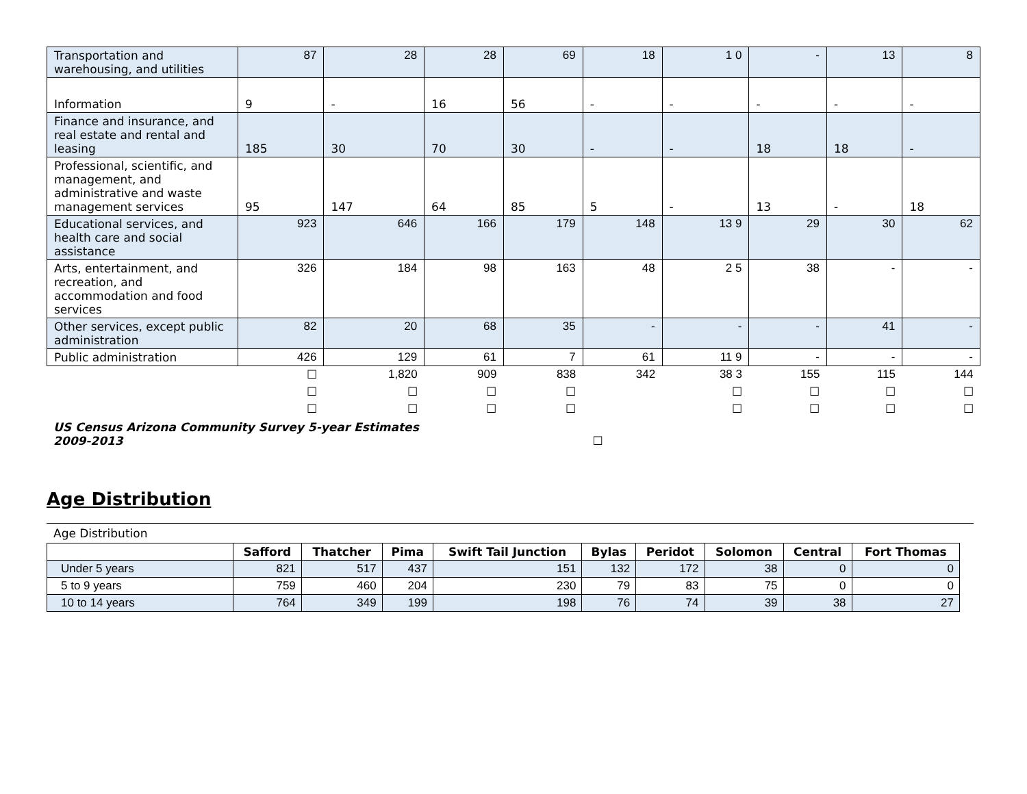| Transportation and warehousing, and utilities | 87 | 28 | 28 | 69 | 18 | 1 0 | - | 13 | 8 |
| Information | 9 | - | 16 | 56 | - | - | - | - | - |
| Finance and insurance, and real estate and rental and leasing | 185 | 30 | 70 | 30 | - | - | 18 | 18 | - |
| Professional, scientific, and management, and administrative and waste management services | 95 | 147 | 64 | 85 | 5 | - | 13 | - | 18 |
| Educational services, and health care and social assistance | 923 | 646 | 166 | 179 | 148 | 13 9 | 29 | 30 | 62 |
| Arts, entertainment, and recreation, and accommodation and food services | 326 | 184 | 98 | 163 | 48 | 2 5 | 38 | - | - |
| Other services, except public administration | 82 | 20 | 68 | 35 | - | - | - | 41 | - |
| Public administration | 426 | 129 | 61 | 7 | 61 | 11 9 | - | - | - |
| | ☐ | 1,820 | 909 | 838 | 342 | 38 3 | 155 | 115 | 144 |
| | ☐ | ☐ | ☐ | ☐ | | ☐ | ☐ | ☐ | ☐ |
| | ☐ | ☐ | ☐ | ☐ | | ☐ | ☐ | ☐ | ☐ |
US Census Arizona Community Survey 5-year Estimates
2009-2013 ☐
Age Distribution
Age Distribution
| | Safford | Thatcher | Pima | Swift Tail Junction | Bylas | Peridot | Solomon | Central | Fort Thomas |
| --- | --- | --- | --- | --- | --- | --- | --- | --- | --- |
| Under 5 years | 821 | 517 | 437 | 151 | 132 | 172 | 38 | 0 | 0 |
| 5 to 9 years | 759 | 460 | 204 | 230 | 79 | 83 | 75 | 0 | 0 |
| 10 to 14 years | 764 | 349 | 199 | 198 | 76 | 74 | 39 | 38 | 27 |